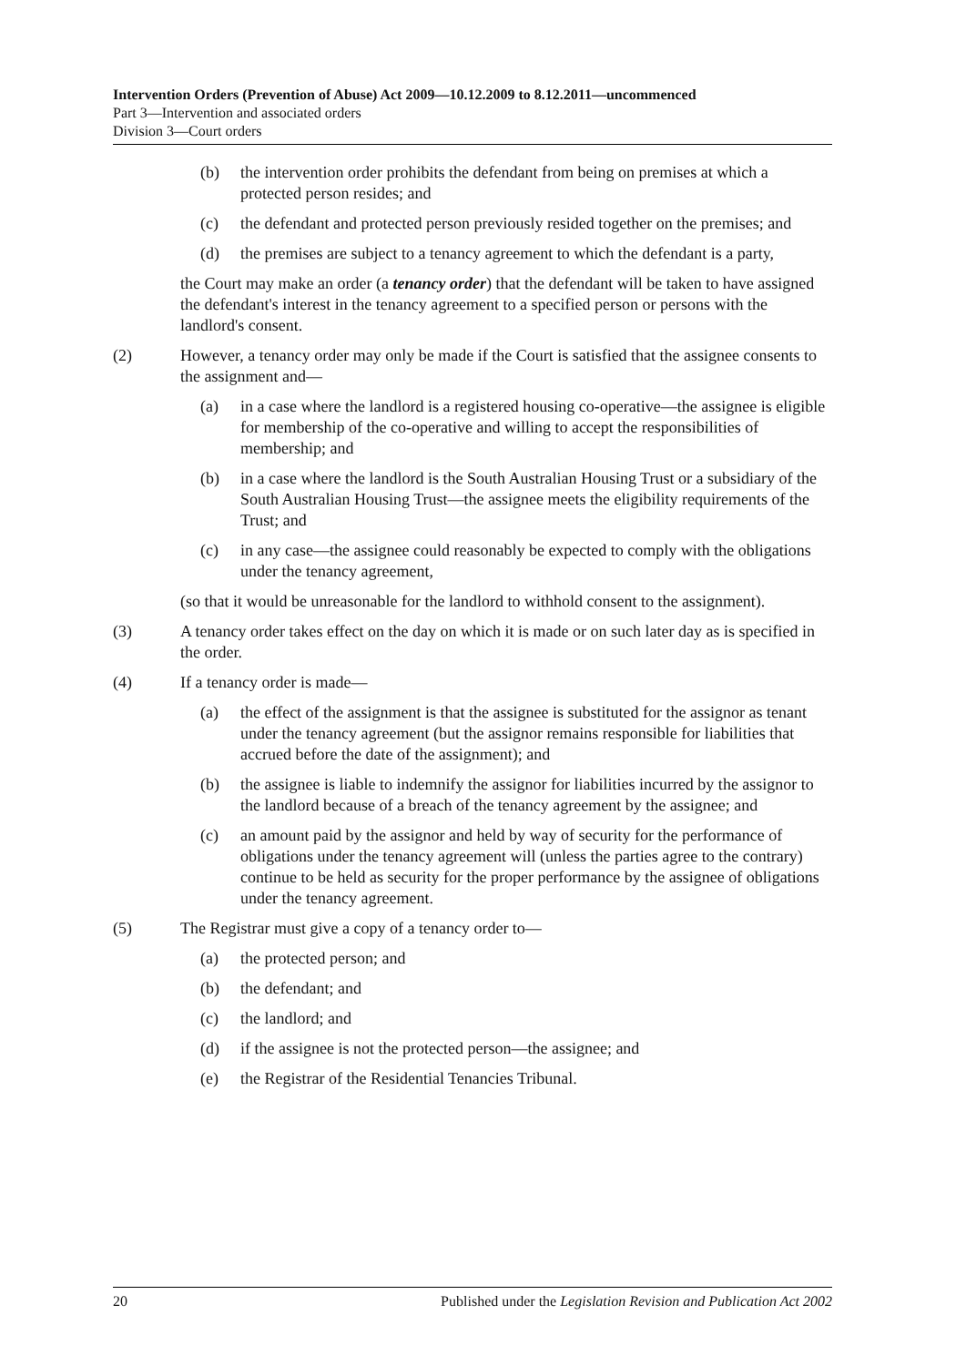Intervention Orders (Prevention of Abuse) Act 2009—10.12.2009 to 8.12.2011—uncommenced
Part 3—Intervention and associated orders
Division 3—Court orders
(b) the intervention order prohibits the defendant from being on premises at which a protected person resides; and
(c) the defendant and protected person previously resided together on the premises; and
(d) the premises are subject to a tenancy agreement to which the defendant is a party,
the Court may make an order (a tenancy order) that the defendant will be taken to have assigned the defendant's interest in the tenancy agreement to a specified person or persons with the landlord's consent.
(2) However, a tenancy order may only be made if the Court is satisfied that the assignee consents to the assignment and—
(a) in a case where the landlord is a registered housing co-operative—the assignee is eligible for membership of the co-operative and willing to accept the responsibilities of membership; and
(b) in a case where the landlord is the South Australian Housing Trust or a subsidiary of the South Australian Housing Trust—the assignee meets the eligibility requirements of the Trust; and
(c) in any case—the assignee could reasonably be expected to comply with the obligations under the tenancy agreement,
(so that it would be unreasonable for the landlord to withhold consent to the assignment).
(3) A tenancy order takes effect on the day on which it is made or on such later day as is specified in the order.
(4) If a tenancy order is made—
(a) the effect of the assignment is that the assignee is substituted for the assignor as tenant under the tenancy agreement (but the assignor remains responsible for liabilities that accrued before the date of the assignment); and
(b) the assignee is liable to indemnify the assignor for liabilities incurred by the assignor to the landlord because of a breach of the tenancy agreement by the assignee; and
(c) an amount paid by the assignor and held by way of security for the performance of obligations under the tenancy agreement will (unless the parties agree to the contrary) continue to be held as security for the proper performance by the assignee of obligations under the tenancy agreement.
(5) The Registrar must give a copy of a tenancy order to—
(a) the protected person; and
(b) the defendant; and
(c) the landlord; and
(d) if the assignee is not the protected person—the assignee; and
(e) the Registrar of the Residential Tenancies Tribunal.
20 Published under the Legislation Revision and Publication Act 2002